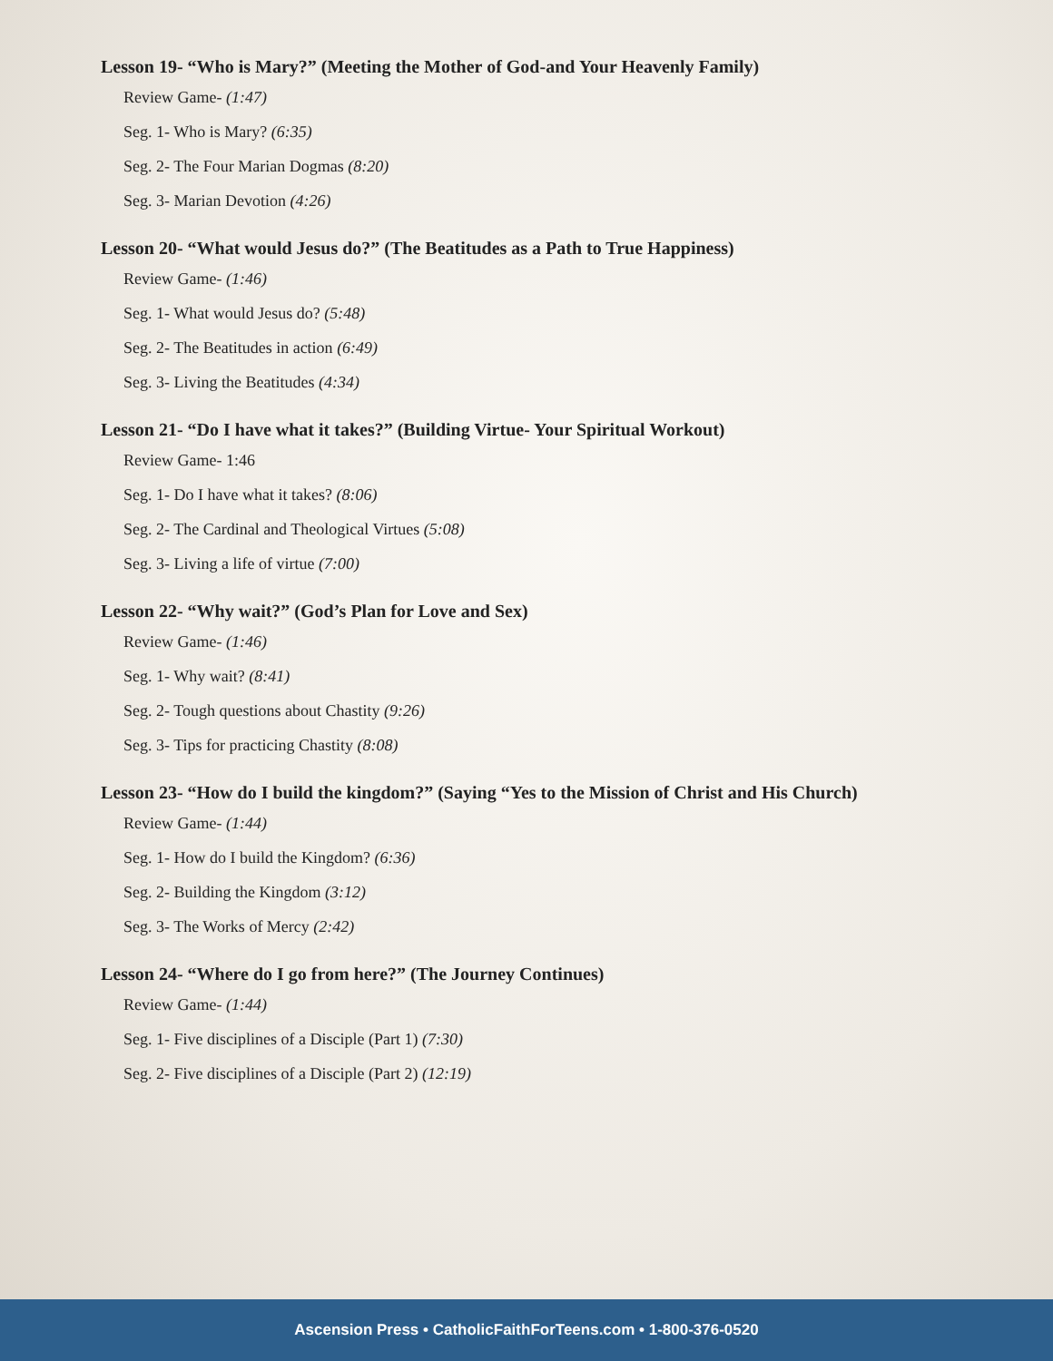Lesson 19- “Who is Mary?” (Meeting the Mother of God-and Your Heavenly Family)
Review Game- (1:47)
Seg. 1- Who is Mary? (6:35)
Seg. 2- The Four Marian Dogmas (8:20)
Seg. 3- Marian Devotion (4:26)
Lesson 20- “What would Jesus do?” (The Beatitudes as a Path to True Happiness)
Review Game- (1:46)
Seg. 1- What would Jesus do? (5:48)
Seg. 2- The Beatitudes in action (6:49)
Seg. 3- Living the Beatitudes (4:34)
Lesson 21- “Do I have what it takes?” (Building Virtue- Your Spiritual Workout)
Review Game- 1:46
Seg. 1- Do I have what it takes? (8:06)
Seg. 2- The Cardinal and Theological Virtues (5:08)
Seg. 3- Living a life of virtue (7:00)
Lesson 22- “Why wait?” (God’s Plan for Love and Sex)
Review Game- (1:46)
Seg. 1- Why wait? (8:41)
Seg. 2- Tough questions about Chastity (9:26)
Seg. 3- Tips for practicing Chastity (8:08)
Lesson 23- “How do I build the kingdom?” (Saying “Yes to the Mission of Christ and His Church)
Review Game- (1:44)
Seg. 1- How do I build the Kingdom? (6:36)
Seg. 2- Building the Kingdom (3:12)
Seg. 3- The Works of Mercy (2:42)
Lesson 24- “Where do I go from here?” (The Journey Continues)
Review Game- (1:44)
Seg. 1- Five disciplines of a Disciple (Part 1) (7:30)
Seg. 2- Five disciplines of a Disciple (Part 2) (12:19)
Ascension Press • CatholicFaithForTeens.com • 1-800-376-0520